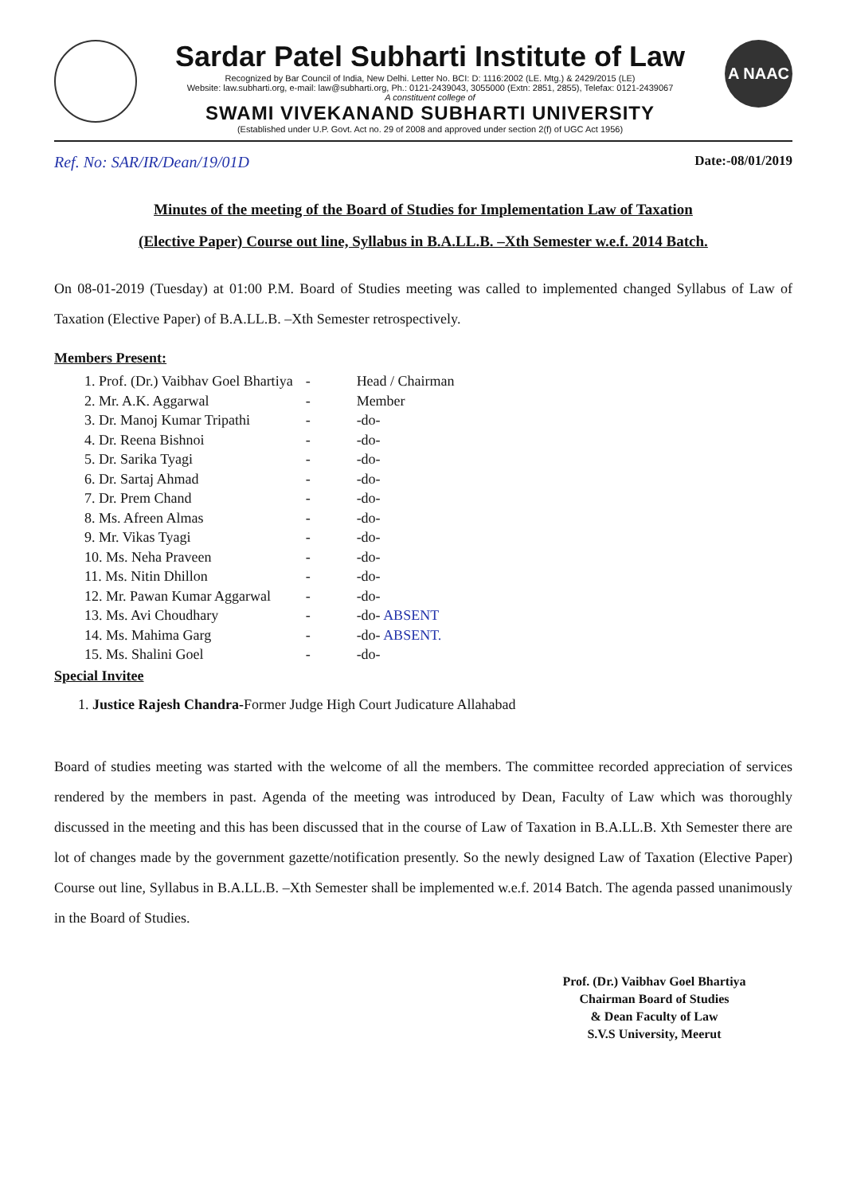Sardar Patel Subharti Institute of Law
Recognized by Bar Council of India, New Delhi. Letter No. BCI: D: 1116:2002 (LE. Mtg.) & 2429/2015 (LE)
Website: law.subharti.org, e-mail: law@subharti.org, Ph.: 0121-2439043, 3055000 (Extn: 2851, 2855), Telefax: 0121-2439067
A constituent college of
SWAMI VIVEKANAND SUBHARTI UNIVERSITY
(Established under U.P. Govt. Act no. 29 of 2008 and approved under section 2(f) of UGC Act 1956)
A NAAC
Ref. No: SAR/IR/Dean/19/01D Date:-08/01/2019
Minutes of the meeting of the Board of Studies for Implementation Law of Taxation
(Elective Paper) Course out line, Syllabus in B.A.LL.B. –Xth Semester w.e.f. 2014 Batch.
On 08-01-2019 (Tuesday) at 01:00 P.M. Board of Studies meeting was called to implemented changed Syllabus of Law of Taxation (Elective Paper) of B.A.LL.B. –Xth Semester retrospectively.
Members Present:
| 1. Prof. (Dr.) Vaibhav Goel Bhartiya | - | Head / Chairman |
| 2. Mr. A.K. Aggarwal | - | Member |
| 3. Dr. Manoj Kumar Tripathi | - | -do- |
| 4. Dr. Reena Bishnoi | - | -do- |
| 5. Dr. Sarika Tyagi | - | -do- |
| 6. Dr. Sartaj Ahmad | - | -do- |
| 7. Dr. Prem Chand | - | -do- |
| 8. Ms. Afreen Almas | - | -do- |
| 9. Mr. Vikas Tyagi | - | -do- |
| 10. Ms. Neha Praveen | - | -do- |
| 11. Ms. Nitin Dhillon | - | -do- |
| 12. Mr. Pawan Kumar Aggarwal | - | -do- |
| 13. Ms. Avi Choudhary | - | -do- ABSENT |
| 14. Ms. Mahima Garg | - | -do- ABSENT. |
| 15. Ms. Shalini Goel | - | -do- |
Special Invitee
1. Justice Rajesh Chandra-Former Judge High Court Judicature Allahabad
Board of studies meeting was started with the welcome of all the members. The committee recorded appreciation of services rendered by the members in past. Agenda of the meeting was introduced by Dean, Faculty of Law which was thoroughly discussed in the meeting and this has been discussed that in the course of Law of Taxation in B.A.LL.B. Xth Semester there are lot of changes made by the government gazette/notification presently. So the newly designed Law of Taxation (Elective Paper) Course out line, Syllabus in B.A.LL.B. –Xth Semester shall be implemented w.e.f. 2014 Batch. The agenda passed unanimously in the Board of Studies.
Prof. (Dr.) Vaibhav Goel Bhartiya
Chairman Board of Studies
& Dean Faculty of Law
S.V.S University, Meerut